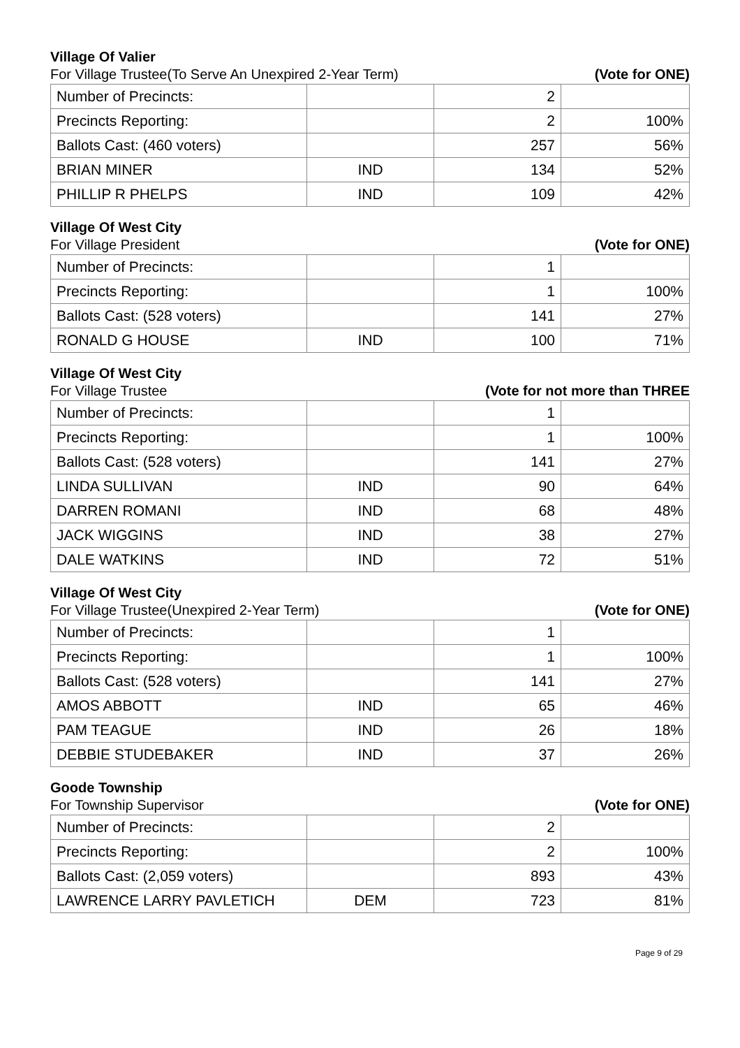Village Of Valier
For Village Trustee(To Serve An Unexpired 2-Year Term) (Vote for ONE)
| Number of Precincts: | | 2 | |
| Precincts Reporting: | | 2 | 100% |
| Ballots Cast: (460 voters) | | 257 | 56% |
| BRIAN MINER | IND | 134 | 52% |
| PHILLIP R PHELPS | IND | 109 | 42% |
Village Of West City
For Village President (Vote for ONE)
| Number of Precincts: | | 1 | |
| Precincts Reporting: | | 1 | 100% |
| Ballots Cast: (528 voters) | | 141 | 27% |
| RONALD G HOUSE | IND | 100 | 71% |
Village Of West City
For Village Trustee (Vote for not more than THREE
| Number of Precincts: | | 1 | |
| Precincts Reporting: | | 1 | 100% |
| Ballots Cast: (528 voters) | | 141 | 27% |
| LINDA SULLIVAN | IND | 90 | 64% |
| DARREN ROMANI | IND | 68 | 48% |
| JACK WIGGINS | IND | 38 | 27% |
| DALE WATKINS | IND | 72 | 51% |
Village Of West City
For Village Trustee(Unexpired 2-Year Term) (Vote for ONE)
| Number of Precincts: | | 1 | |
| Precincts Reporting: | | 1 | 100% |
| Ballots Cast: (528 voters) | | 141 | 27% |
| AMOS ABBOTT | IND | 65 | 46% |
| PAM TEAGUE | IND | 26 | 18% |
| DEBBIE STUDEBAKER | IND | 37 | 26% |
Goode Township
For Township Supervisor (Vote for ONE)
| Number of Precincts: | | 2 | |
| Precincts Reporting: | | 2 | 100% |
| Ballots Cast: (2,059 voters) | | 893 | 43% |
| LAWRENCE LARRY PAVLETICH | DEM | 723 | 81% |
Page 9 of 29